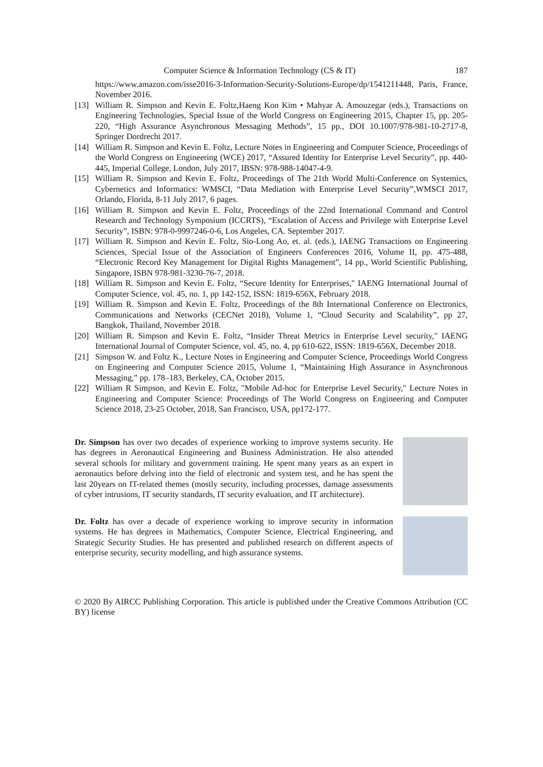Computer Science & Information Technology (CS & IT) 187
https://www.amazon.com/isse2016-3-Information-Security-Solutions-Europe/dp/1541211448, Paris, France, November 2016.
[13] William R. Simpson and Kevin E. Foltz,Haeng Kon Kim • Mahyar A. Amouzegar (eds.), Transactions on Engineering Technologies, Special Issue of the World Congress on Engineering 2015, Chapter 15, pp. 205-220, “High Assurance Asynchronous Messaging Methods”, 15 pp., DOI 10.1007/978-981-10-2717-8, Springer Dordrecht 2017.
[14] William R. Simpson and Kevin E. Foltz, Lecture Notes in Engineering and Computer Science, Proceedings of the World Congress on Engineering (WCE) 2017, “Assured Identity for Enterprise Level Security”, pp. 440-445, Imperial College, London, July 2017, IBSN: 978-988-14047-4-9.
[15] William R. Simpson and Kevin E. Foltz, Proceedings of The 21th World Multi-Conference on Systemics, Cybernetics and Informatics: WMSCI, “Data Mediation with Enterprise Level Security”,WMSCI 2017, Orlando, Florida, 8-11 July 2017, 6 pages.
[16] William R. Simpson and Kevin E. Foltz, Proceedings of the 22nd International Command and Control Research and Technology Symposium (ICCRTS), “Escalation of Access and Privilege with Enterprise Level Security”, ISBN: 978-0-9997246-0-6, Los Angeles, CA. September 2017.
[17] William R. Simpson and Kevin E. Foltz, Sio-Long Ao, et. al. (eds.), IAENG Transactions on Engineering Sciences, Special Issue of the Association of Engineers Conferences 2016, Volume II, pp. 475-488, “Electronic Record Key Management for Digital Rights Management”, 14 pp., World Scientific Publishing, Singapore, ISBN 978-981-3230-76-7, 2018.
[18] William R. Simpson and Kevin E. Foltz, “Secure Identity for Enterprises," IAENG International Journal of Computer Science, vol. 45, no. 1, pp 142-152, ISSN: 1819-656X, February 2018.
[19] William R. Simpson and Kevin E. Foltz, Proceedings of the 8th International Conference on Electronics, Communications and Networks (CECNet 2018), Volume 1, “Cloud Security and Scalability”, pp 27, Bangkok, Thailand, November 2018.
[20] William R. Simpson and Kevin E. Foltz, “Insider Threat Metrics in Enterprise Level security," IAENG International Journal of Computer Science, vol. 45, no. 4, pp 610-622, ISSN: 1819-656X, December 2018.
[21] Simpson W. and Foltz K., Lecture Notes in Engineering and Computer Science, Proceedings World Congress on Engineering and Computer Science 2015, Volume 1, “Maintaining High Assurance in Asynchronous Messaging,” pp. 178–183, Berkeley, CA, October 2015.
[22] William R Simpson, and Kevin E. Foltz, "Mobile Ad-hoc for Enterprise Level Security," Lecture Notes in Engineering and Computer Science: Proceedings of The World Congress on Engineering and Computer Science 2018, 23-25 October, 2018, San Francisco, USA, pp172-177.
Dr. Simpson has over two decades of experience working to improve systems security. He has degrees in Aeronautical Engineering and Business Administration. He also attended several schools for military and government training. He spent many years as an expert in aeronautics before delving into the field of electronic and system test, and he has spent the last 20years on IT-related themes (mostly security, including processes, damage assessments of cyber intrusions, IT security standards, IT security evaluation, and IT architecture).
Dr. Foltz has over a decade of experience working to improve security in information systems. He has degrees in Mathematics, Computer Science, Electrical Engineering, and Strategic Security Studies. He has presented and published research on different aspects of enterprise security, security modelling, and high assurance systems.
© 2020 By AIRCC Publishing Corporation. This article is published under the Creative Commons Attribution (CC BY) license